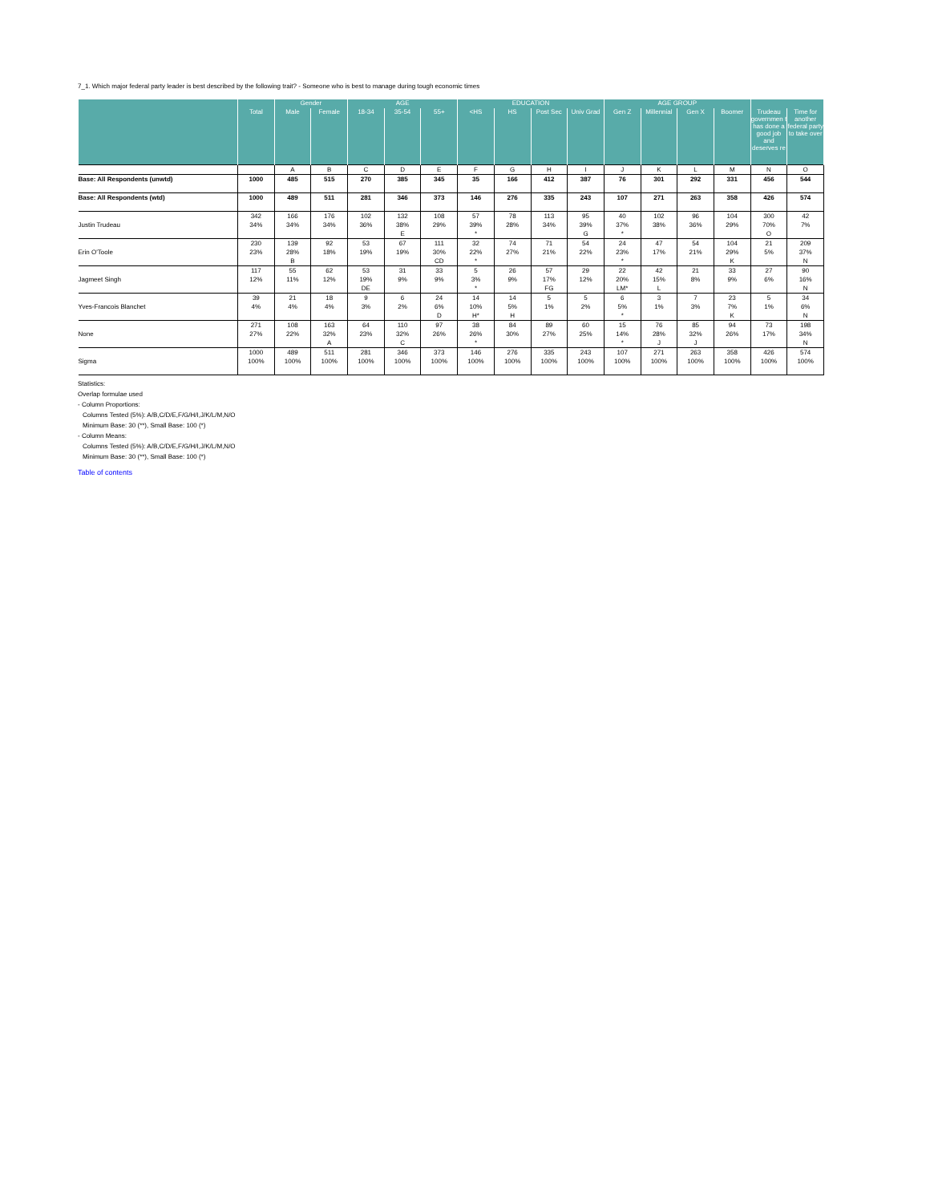7_1. Which major federal party leader is best described by the following trait? - Someone who is best to manage during tough economic times
| | | Gender | | AGE | | | EDUCATION | | | | AGE GROUP | | | | | |
| --- | --- | --- | --- | --- | --- | --- | --- | --- | --- | --- | --- | --- | --- | --- | --- | --- |
| | Total | Male | Female | 18-34 | 35-54 | 55+ | <HS | HS | Post Sec | Univ Grad | Gen Z | Millennial | Gen X | Boomer | Trudeau governmen t has done a good job and deserves re | Time for another federal party to take over |
| | | A | B | C | D | E | F | G | H | I | J | K | L | M | N | O |
| Base: All Respondents (unwtd) | 1000 | 485 | 515 | 270 | 385 | 345 | 35 | 166 | 412 | 387 | 76 | 301 | 292 | 331 | 456 | 544 |
| Base: All Respondents (wtd) | 1000 | 489 | 511 | 281 | 346 | 373 | 146 | 276 | 335 | 243 | 107 | 271 | 263 | 358 | 426 | 574 |
| | 342 | 166 | 176 | 102 | 132 | 108 | 57 | 78 | 113 | 95 | 40 | 102 | 96 | 104 | 300 | 42 |
| Justin Trudeau | 34% | 34% | 34% | 36% | 38% | 29% | 39% | 28% | 34% | 39% | 37% | 38% | 36% | 29% | 70% | 7% |
| | | | | | E | | * | | | G | * | | | | O | |
| | 230 | 139 | 92 | 53 | 67 | 111 | 32 | 74 | 71 | 54 | 24 | 47 | 54 | 104 | 21 | 209 |
| Erin O'Toole | 23% | 28% | 18% | 19% | 19% | 30% | 22% | 27% | 21% | 22% | 23% | 17% | 21% | 29% | 5% | 37% |
| | | B | | | | CD | * | | | | * | | | K | | N |
| | 117 | 55 | 62 | 53 | 31 | 33 | 5 | 26 | 57 | 29 | 22 | 42 | 21 | 33 | 27 | 90 |
| Jagmeet Singh | 12% | 11% | 12% | 19% | 9% | 9% | 3% | 9% | 17% | 12% | 20% | 15% | 8% | 9% | 6% | 16% |
| | | | | DE | | | * | | FG | | LM* | L | | | | N |
| | 39 | 21 | 18 | 9 | 6 | 24 | 14 | 14 | 5 | 5 | 6 | 3 | 7 | 23 | 5 | 34 |
| Yves-Francois Blanchet | 4% | 4% | 4% | 3% | 2% | 6% | 10% | 5% | 1% | 2% | 5% | 1% | 3% | 7% | 1% | 6% |
| | | | | | | D | H* | H | | | * | | | K | | N |
| | 271 | 108 | 163 | 64 | 110 | 97 | 38 | 84 | 89 | 60 | 15 | 76 | 85 | 94 | 73 | 198 |
| None | 27% | 22% | 32% | 23% | 32% | 26% | 26% | 30% | 27% | 25% | 14% | 28% | 32% | 26% | 17% | 34% |
| | | | A | | C | | * | | | | * | J | J | | | N |
| | 1000 | 489 | 511 | 281 | 346 | 373 | 146 | 276 | 335 | 243 | 107 | 271 | 263 | 358 | 426 | 574 |
| Sigma | 100% | 100% | 100% | 100% | 100% | 100% | 100% | 100% | 100% | 100% | 100% | 100% | 100% | 100% | 100% | 100% |
Statistics:
Overlap formulae used
- Column Proportions:
Columns Tested (5%): A/B,C/D/E,F/G/H/I,J/K/L/M,N/O
Minimum Base: 30 (**), Small Base: 100 (*)
- Column Means:
Columns Tested (5%): A/B,C/D/E,F/G/H/I,J/K/L/M,N/O
Minimum Base: 30 (**), Small Base: 100 (*)
Table of contents